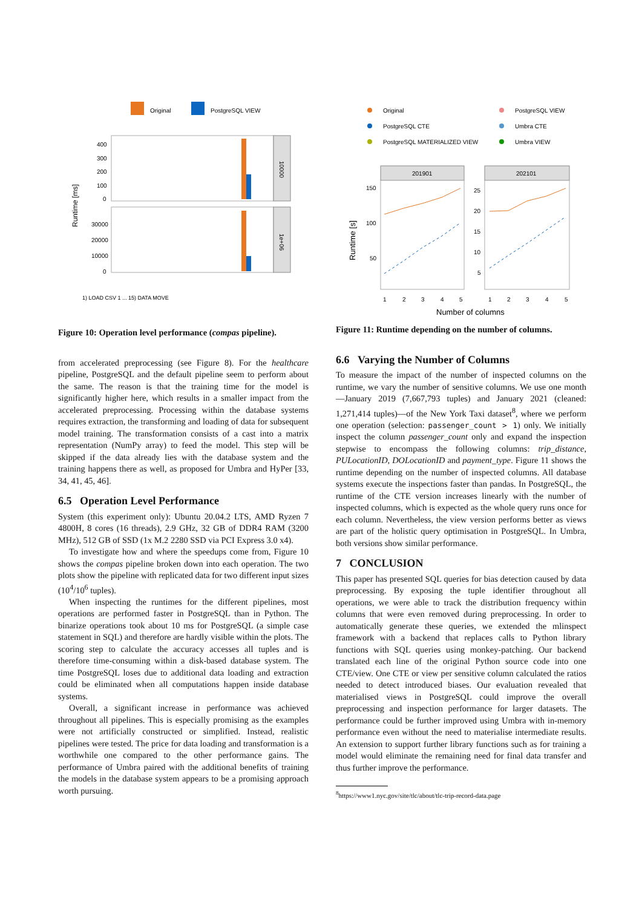Original
PostgreSQL VIEW
10000
1e+06
Runtime [ms]
400
300
200
100
0
30000
20000
10000
0
1) LOAD CSV 1 ... 15) DATA MOVE
Figure 10: Operation level performance (compas pipeline).
from accelerated preprocessing (see Figure 8). For the healthcare pipeline, PostgreSQL and the default pipeline seem to perform about the same. The reason is that the training time for the model is significantly higher here, which results in a smaller impact from the accelerated preprocessing. Processing within the database systems requires extraction, the transforming and loading of data for subsequent model training. The transformation consists of a cast into a matrix representation (NumPy array) to feed the model. This step will be skipped if the data already lies with the database system and the training happens there as well, as proposed for Umbra and HyPer [33, 34, 41, 45, 46].
6.5 Operation Level Performance
System (this experiment only): Ubuntu 20.04.2 LTS, AMD Ryzen 7 4800H, 8 cores (16 threads), 2.9 GHz, 32 GB of DDR4 RAM (3200 MHz), 512 GB of SSD (1x M.2 2280 SSD via PCI Express 3.0 x4).
To investigate how and where the speedups come from, Figure 10 shows the compas pipeline broken down into each operation. The two plots show the pipeline with replicated data for two different input sizes (10<sup>4</sup>/10<sup>6</sup> tuples).
When inspecting the runtimes for the different pipelines, most operations are performed faster in PostgreSQL than in Python. The binarize operations took about 10 ms for PostgreSQL (a simple case statement in SQL) and therefore are hardly visible within the plots. The scoring step to calculate the accuracy accesses all tuples and is therefore time-consuming within a disk-based database system. The time PostgreSQL loses due to additional data loading and extraction could be eliminated when all computations happen inside database systems.
Overall, a significant increase in performance was achieved throughout all pipelines. This is especially promising as the examples were not artificially constructed or simplified. Instead, realistic pipelines were tested. The price for data loading and transformation is a worthwhile one compared to the other performance gains. The performance of Umbra paired with the additional benefits of training the models in the database system appears to be a promising approach worth pursuing.
Original
PostgreSQL VIEW
PostgreSQL CTE
Umbra CTE
PostgreSQL MATERIALIZED VIEW
Umbra VIEW
201901
202101
150
100
50
25
20
15
10
5
1
2
3
4
5
1
2
3
4
5
Runtime [s]
Number of columns
Figure 11: Runtime depending on the number of columns.
6.6 Varying the Number of Columns
To measure the impact of the number of inspected columns on the runtime, we vary the number of sensitive columns. We use one month—January 2019 (7,667,793 tuples) and January 2021 (cleaned: 1,271,414 tuples)—of the New York Taxi dataset<sup>8</sup>, where we perform one operation (selection: passenger_count > 1) only. We initially inspect the column passenger_count only and expand the inspection stepwise to encompass the following columns: trip_distance, PULocationID, DOLocationID and payment_type. Figure 11 shows the runtime depending on the number of inspected columns. All database systems execute the inspections faster than pandas. In PostgreSQL, the runtime of the CTE version increases linearly with the number of inspected columns, which is expected as the whole query runs once for each column. Nevertheless, the view version performs better as views are part of the holistic query optimisation in PostgreSQL. In Umbra, both versions show similar performance.
7 CONCLUSION
This paper has presented SQL queries for bias detection caused by data preprocessing. By exposing the tuple identifier throughout all operations, we were able to track the distribution frequency within columns that were even removed during preprocessing. In order to automatically generate these queries, we extended the mlinspect framework with a backend that replaces calls to Python library functions with SQL queries using monkey-patching. Our backend translated each line of the original Python source code into one CTE/view. One CTE or view per sensitive column calculated the ratios needed to detect introduced biases. Our evaluation revealed that materialised views in PostgreSQL could improve the overall preprocessing and inspection performance for larger datasets. The performance could be further improved using Umbra with in-memory performance even without the need to materialise intermediate results. An extension to support further library functions such as for training a model would eliminate the remaining need for final data transfer and thus further improve the performance.
<sup>8</sup> https://www1.nyc.gov/site/tlc/about/tlc-trip-record-data.page